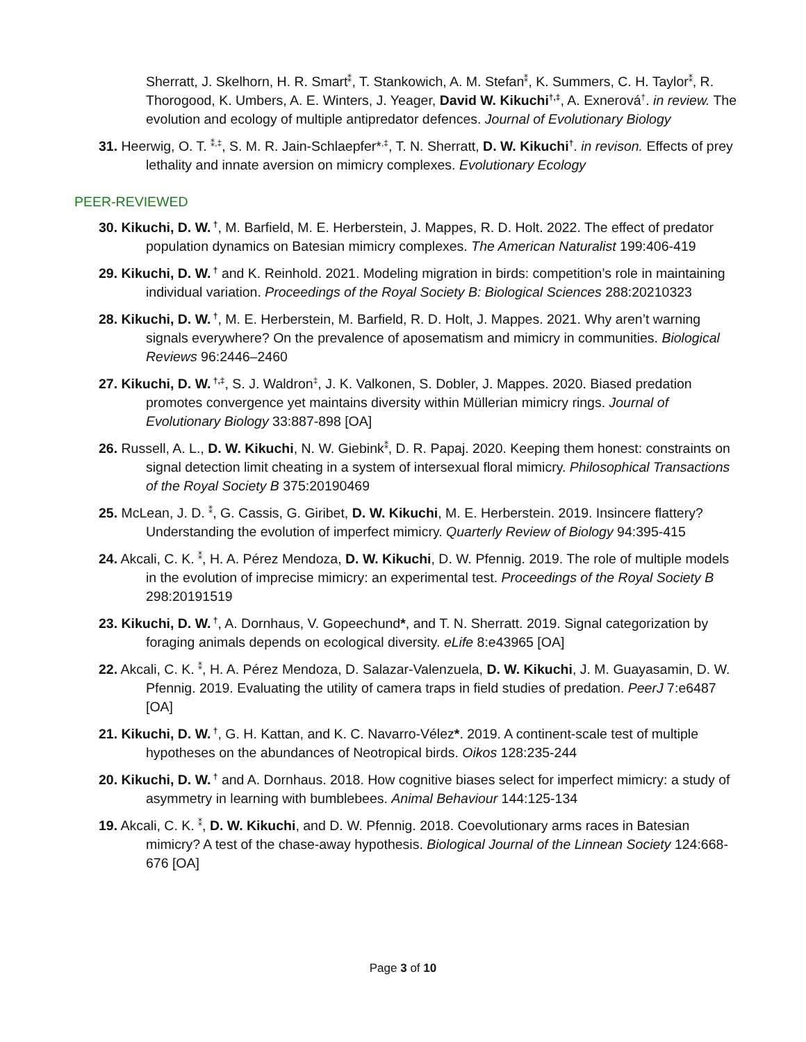Sherratt, J. Skelhorn, H. R. Smart<sup>⁑</sup>, T. Stankowich, A. M. Stefan<sup>⁑</sup>, K. Summers, C. H. Taylor<sup>⁑</sup>, R. Thorogood, K. Umbers, A. E. Winters, J. Yeager, David W. Kikuchi<sup>†,‡</sup>, A. Exnerová<sup>†</sup>. in review. The evolution and ecology of multiple antipredator defences. Journal of Evolutionary Biology
31. Heerwig, O. T. <sup>⁑,‡</sup>, S. M. R. Jain-Schlaepfer*<sup>,‡</sup>, T. N. Sherratt, D. W. Kikuchi<sup>†</sup>. in revison. Effects of prey lethality and innate aversion on mimicry complexes. Evolutionary Ecology
PEER-REVIEWED
30. Kikuchi, D. W.<sup>†</sup>, M. Barfield, M. E. Herberstein, J. Mappes, R. D. Holt. 2022. The effect of predator population dynamics on Batesian mimicry complexes. The American Naturalist 199:406-419
29. Kikuchi, D. W.<sup>†</sup> and K. Reinhold. 2021. Modeling migration in birds: competition’s role in maintaining individual variation. Proceedings of the Royal Society B: Biological Sciences 288:20210323
28. Kikuchi, D. W.<sup>†</sup>, M. E. Herberstein, M. Barfield, R. D. Holt, J. Mappes. 2021. Why aren’t warning signals everywhere? On the prevalence of aposematism and mimicry in communities. Biological Reviews 96:2446–2460
27. Kikuchi, D. W.<sup>†,‡</sup>, S. J. Waldron<sup>‡</sup>, J. K. Valkonen, S. Dobler, J. Mappes. 2020. Biased predation promotes convergence yet maintains diversity within Müllerian mimicry rings. Journal of Evolutionary Biology 33:887-898 [OA]
26. Russell, A. L., D. W. Kikuchi, N. W. Giebink<sup>⁑</sup>, D. R. Papaj. 2020. Keeping them honest: constraints on signal detection limit cheating in a system of intersexual floral mimicry. Philosophical Transactions of the Royal Society B 375:20190469
25. McLean, J. D. <sup>⁑</sup>, G. Cassis, G. Giribet, D. W. Kikuchi, M. E. Herberstein. 2019. Insincere flattery? Understanding the evolution of imperfect mimicry. Quarterly Review of Biology 94:395-415
24. Akcali, C. K. <sup>⁑</sup>, H. A. Pérez Mendoza, D. W. Kikuchi, D. W. Pfennig. 2019. The role of multiple models in the evolution of imprecise mimicry: an experimental test. Proceedings of the Royal Society B 298:20191519
23. Kikuchi, D. W.<sup>†</sup>, A. Dornhaus, V. Gopeechund*, and T. N. Sherratt. 2019. Signal categorization by foraging animals depends on ecological diversity. eLife 8:e43965 [OA]
22. Akcali, C. K. <sup>⁑</sup>, H. A. Pérez Mendoza, D. Salazar-Valenzuela, D. W. Kikuchi, J. M. Guayasamin, D. W. Pfennig. 2019. Evaluating the utility of camera traps in field studies of predation. PeerJ 7:e6487 [OA]
21. Kikuchi, D. W.<sup>†</sup>, G. H. Kattan, and K. C. Navarro-Vélez*. 2019. A continent-scale test of multiple hypotheses on the abundances of Neotropical birds. Oikos 128:235-244
20. Kikuchi, D. W.<sup>†</sup> and A. Dornhaus. 2018. How cognitive biases select for imperfect mimicry: a study of asymmetry in learning with bumblebees. Animal Behaviour 144:125-134
19. Akcali, C. K. <sup>⁑</sup>, D. W. Kikuchi, and D. W. Pfennig. 2018. Coevolutionary arms races in Batesian mimicry? A test of the chase-away hypothesis. Biological Journal of the Linnean Society 124:668-676 [OA]
Page 3 of 10